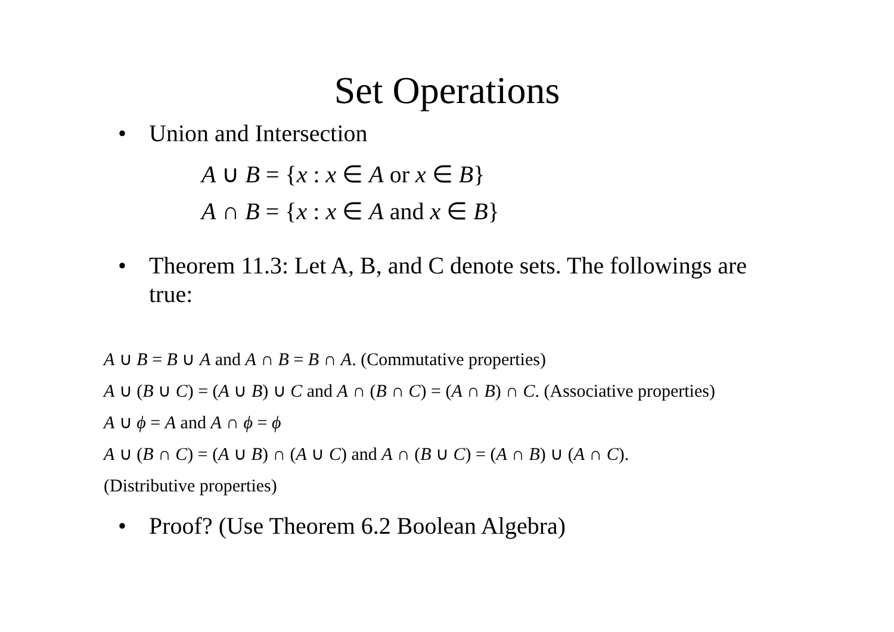Set Operations
• Union and Intersection
A ∪ B = {x : x ∈ A or x ∈ B}
A ∩ B = {x : x ∈ A and x ∈ B}
• Theorem 11.3: Let A, B, and C denote sets. The followings are true:
A ∪ B = B ∪ A and A ∩ B = B ∩ A. (Commutative properties)
A ∪ (B ∪ C) = (A ∪ B) ∪ C and A ∩ (B ∩ C) = (A ∩ B) ∩ C. (Associative properties)
A ∪ ϕ = A and A ∩ ϕ = ϕ
A ∪ (B ∩ C) = (A ∪ B) ∩ (A ∪ C) and A ∩ (B ∪ C) = (A ∩ B) ∪ (A ∩ C).
(Distributive properties)
• Proof? (Use Theorem 6.2 Boolean Algebra)